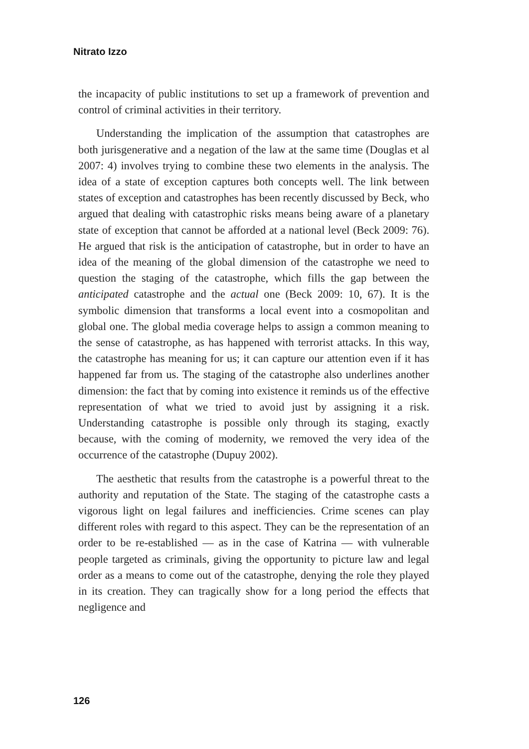Nitrato Izzo
the incapacity of public institutions to set up a framework of prevention and control of criminal activities in their territory.
Understanding the implication of the assumption that catastrophes are both jurisgenerative and a negation of the law at the same time (Douglas et al 2007: 4) involves trying to combine these two elements in the analysis. The idea of a state of exception captures both concepts well. The link between states of exception and catastrophes has been recently discussed by Beck, who argued that dealing with catastrophic risks means being aware of a planetary state of exception that cannot be afforded at a national level (Beck 2009: 76). He argued that risk is the anticipation of catastrophe, but in order to have an idea of the meaning of the global dimension of the catastrophe we need to question the staging of the catastrophe, which fills the gap between the anticipated catastrophe and the actual one (Beck 2009: 10, 67). It is the symbolic dimension that transforms a local event into a cosmopolitan and global one. The global media coverage helps to assign a common meaning to the sense of catastrophe, as has happened with terrorist attacks. In this way, the catastrophe has meaning for us; it can capture our attention even if it has happened far from us. The staging of the catastrophe also underlines another dimension: the fact that by coming into existence it reminds us of the effective representation of what we tried to avoid just by assigning it a risk. Understanding catastrophe is possible only through its staging, exactly because, with the coming of modernity, we removed the very idea of the occurrence of the catastrophe (Dupuy 2002).
The aesthetic that results from the catastrophe is a powerful threat to the authority and reputation of the State. The staging of the catastrophe casts a vigorous light on legal failures and inefficiencies. Crime scenes can play different roles with regard to this aspect. They can be the representation of an order to be re-established — as in the case of Katrina — with vulnerable people targeted as criminals, giving the opportunity to picture law and legal order as a means to come out of the catastrophe, denying the role they played in its creation. They can tragically show for a long period the effects that negligence and
126